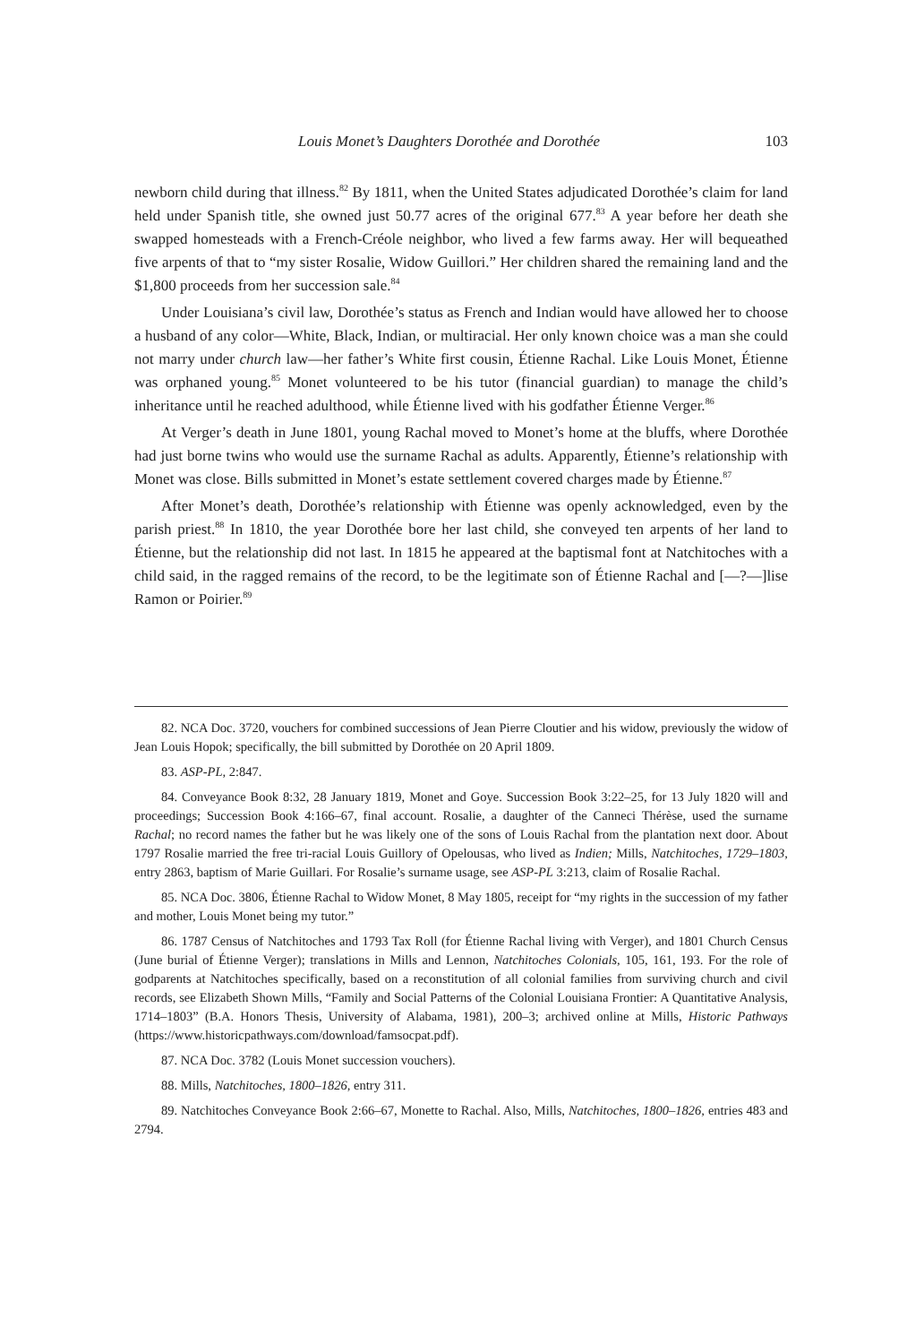Louis Monet’s Daughters Dorothée and Dorothée 103
newborn child during that illness.<sup>82</sup> By 1811, when the United States adjudicated Dorothée’s claim for land held under Spanish title, she owned just 50.77 acres of the original 677.<sup>83</sup> A year before her death she swapped homesteads with a French-Créole neighbor, who lived a few farms away. Her will bequeathed five arpents of that to “my sister Rosalie, Widow Guillori.” Her children shared the remaining land and the $1,800 proceeds from her succession sale.<sup>84</sup>
Under Louisiana’s civil law, Dorothée’s status as French and Indian would have allowed her to choose a husband of any color—White, Black, Indian, or multiracial. Her only known choice was a man she could not marry under church law—her father’s White first cousin, Étienne Rachal. Like Louis Monet, Étienne was orphaned young.<sup>85</sup> Monet volunteered to be his tutor (financial guardian) to manage the child’s inheritance until he reached adulthood, while Étienne lived with his godfather Étienne Verger.<sup>86</sup>
At Verger’s death in June 1801, young Rachal moved to Monet’s home at the bluffs, where Dorothée had just borne twins who would use the surname Rachal as adults. Apparently, Étienne’s relationship with Monet was close. Bills submitted in Monet’s estate settlement covered charges made by Étienne.<sup>87</sup>
After Monet’s death, Dorothée’s relationship with Étienne was openly acknowledged, even by the parish priest.<sup>88</sup> In 1810, the year Dorothée bore her last child, she conveyed ten arpents of her land to Étienne, but the relationship did not last. In 1815 he appeared at the baptismal font at Natchitoches with a child said, in the ragged remains of the record, to be the legitimate son of Étienne Rachal and [—?—]lise Ramon or Poirier.<sup>89</sup>
82. NCA Doc. 3720, vouchers for combined successions of Jean Pierre Cloutier and his widow, previously the widow of Jean Louis Hopok; specifically, the bill submitted by Dorothée on 20 April 1809.
83. ASP-PL, 2:847.
84. Conveyance Book 8:32, 28 January 1819, Monet and Goye. Succession Book 3:22–25, for 13 July 1820 will and proceedings; Succession Book 4:166–67, final account. Rosalie, a daughter of the Canneci Thérèse, used the surname Rachal; no record names the father but he was likely one of the sons of Louis Rachal from the plantation next door. About 1797 Rosalie married the free tri-racial Louis Guillory of Opelousas, who lived as Indien; Mills, Natchitoches, 1729–1803, entry 2863, baptism of Marie Guillari. For Rosalie’s surname usage, see ASP-PL 3:213, claim of Rosalie Rachal.
85. NCA Doc. 3806, Étienne Rachal to Widow Monet, 8 May 1805, receipt for “my rights in the succession of my father and mother, Louis Monet being my tutor.”
86. 1787 Census of Natchitoches and 1793 Tax Roll (for Étienne Rachal living with Verger), and 1801 Church Census (June burial of Étienne Verger); translations in Mills and Lennon, Natchitoches Colonials, 105, 161, 193. For the role of godparents at Natchitoches specifically, based on a reconstitution of all colonial families from surviving church and civil records, see Elizabeth Shown Mills, “Family and Social Patterns of the Colonial Louisiana Frontier: A Quantitative Analysis, 1714–1803” (B.A. Honors Thesis, University of Alabama, 1981), 200–3; archived online at Mills, Historic Pathways (https://www.historicpathways.com/download/famsocpat.pdf).
87. NCA Doc. 3782 (Louis Monet succession vouchers).
88. Mills, Natchitoches, 1800–1826, entry 311.
89. Natchitoches Conveyance Book 2:66–67, Monette to Rachal. Also, Mills, Natchitoches, 1800–1826, entries 483 and 2794.